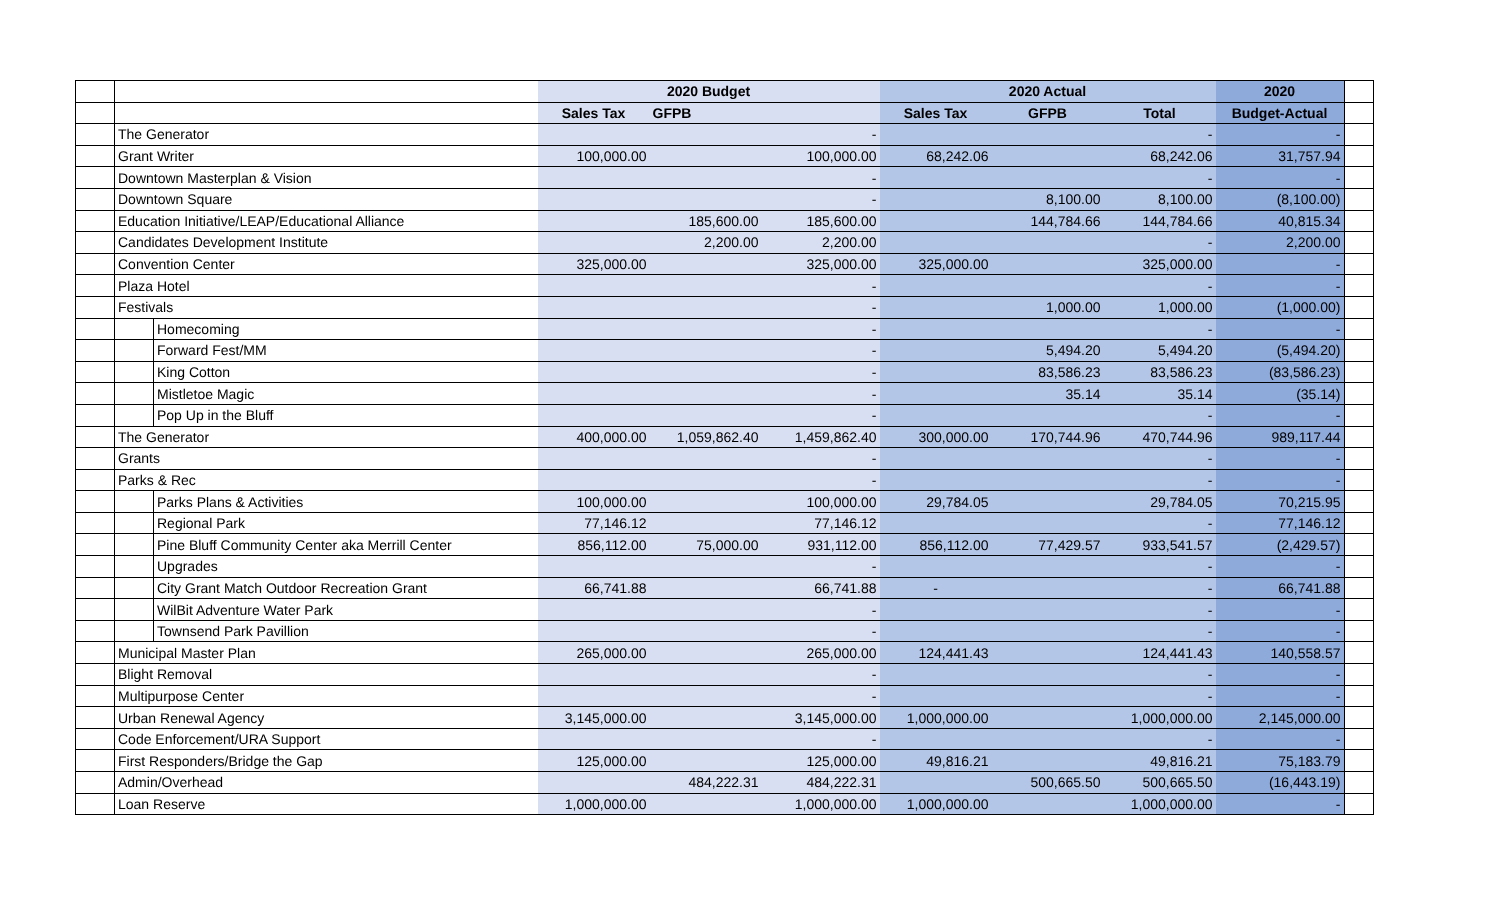| | | | 2020 Budget | | | 2020 Actual | | | 2020 | |
| | | | Sales Tax | GFPB | | Sales Tax | GFPB | Total | Budget-Actual | |
| | The Generator | | | | - | | | - | - | |
| | Grant Writer | | 100,000.00 | | 100,000.00 | 68,242.06 | | 68,242.06 | 31,757.94 | |
| | Downtown Masterplan & Vision | | | | - | | | - | - | |
| | Downtown Square | | | | - | | 8,100.00 | 8,100.00 | (8,100.00) | |
| | Education Initiative/LEAP/Educational Alliance | | | 185,600.00 | 185,600.00 | | 144,784.66 | 144,784.66 | 40,815.34 | |
| | Candidates Development Institute | | | 2,200.00 | 2,200.00 | | | - | 2,200.00 | |
| | Convention Center | | 325,000.00 | | 325,000.00 | 325,000.00 | | 325,000.00 | - | |
| | Plaza Hotel | | | | - | | | - | - | |
| | Festivals | | | | - | | 1,000.00 | 1,000.00 | (1,000.00) | |
| | | Homecoming | | | - | | | - | - | |
| | | Forward Fest/MM | | | - | | 5,494.20 | 5,494.20 | (5,494.20) | |
| | | King Cotton | | | - | | 83,586.23 | 83,586.23 | (83,586.23) | |
| | | Mistletoe Magic | | | - | | 35.14 | 35.14 | (35.14) | |
| | | Pop Up in the Bluff | | | - | | | - | - | |
| | The Generator | | 400,000.00 | 1,059,862.40 | 1,459,862.40 | 300,000.00 | 170,744.96 | 470,744.96 | 989,117.44 | |
| | Grants | | | | - | | | - | - | |
| | Parks & Rec | | | | - | | | - | - | |
| | | Parks Plans & Activities | 100,000.00 | | 100,000.00 | 29,784.05 | | 29,784.05 | 70,215.95 | |
| | | Regional Park | 77,146.12 | | 77,146.12 | | | - | 77,146.12 | |
| | | Pine Bluff Community Center aka Merrill Center | 856,112.00 | 75,000.00 | 931,112.00 | 856,112.00 | 77,429.57 | 933,541.57 | (2,429.57) | |
| | | Upgrades | | | - | | | - | - | |
| | | City Grant Match Outdoor Recreation Grant | 66,741.88 | | 66,741.88 | - | | - | 66,741.88 | |
| | | WilBit Adventure Water Park | | | - | | | - | - | |
| | | Townsend Park Pavillion | | | - | | | - | - | |
| | Municipal Master Plan | | 265,000.00 | | 265,000.00 | 124,441.43 | | 124,441.43 | 140,558.57 | |
| | Blight Removal | | | | - | | | - | - | |
| | Multipurpose Center | | | | - | | | - | - | |
| | Urban Renewal Agency | | 3,145,000.00 | | 3,145,000.00 | 1,000,000.00 | | 1,000,000.00 | 2,145,000.00 | |
| | Code Enforcement/URA Support | | | | - | | | - | - | |
| | First Responders/Bridge the Gap | | 125,000.00 | | 125,000.00 | 49,816.21 | | 49,816.21 | 75,183.79 | |
| | Admin/Overhead | | | 484,222.31 | 484,222.31 | | 500,665.50 | 500,665.50 | (16,443.19) | |
| | Loan Reserve | | 1,000,000.00 | | 1,000,000.00 | 1,000,000.00 | | 1,000,000.00 | - | |